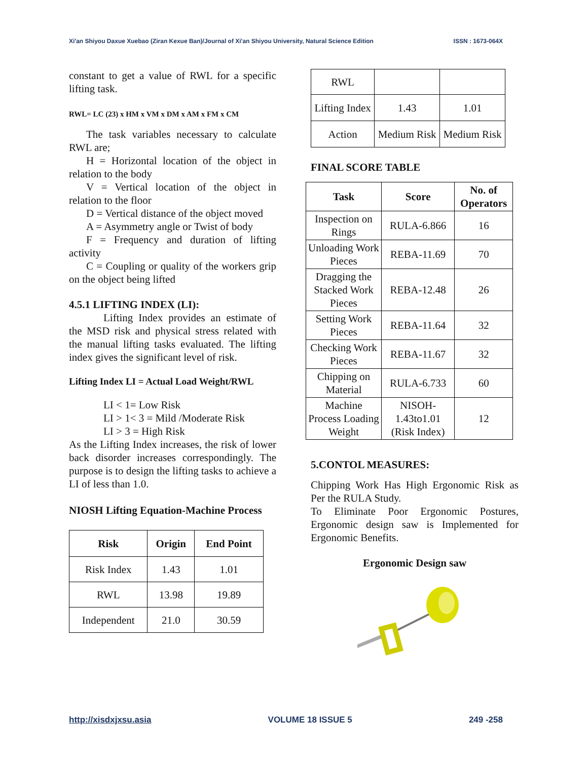Xi'an Shiyou Daxue Xuebao (Ziran Kexue Ban)/Journal of Xi'an Shiyou University, Natural Science Edition ISSN : 1673-064X
constant to get a value of RWL for a specific lifting task.
RWL= LC (23) x HM x VM x DM x AM x FM x CM
The task variables necessary to calculate RWL are;
H = Horizontal location of the object in relation to the body
V = Vertical location of the object in relation to the floor
D = Vertical distance of the object moved
A = Asymmetry angle or Twist of body
F = Frequency and duration of lifting activity
C = Coupling or quality of the workers grip on the object being lifted
4.5.1 LIFTING INDEX (LI):
Lifting Index provides an estimate of the MSD risk and physical stress related with the manual lifting tasks evaluated. The lifting index gives the significant level of risk.
Lifting Index LI = Actual Load Weight/RWL
LI < 1= Low Risk
LI > 1< 3 = Mild /Moderate Risk
LI > 3 = High Risk
As the Lifting Index increases, the risk of lower back disorder increases correspondingly. The purpose is to design the lifting tasks to achieve a LI of less than 1.0.
NIOSH Lifting Equation-Machine Process
| Risk | Origin | End Point |
| --- | --- | --- |
| Risk Index | 1.43 | 1.01 |
| RWL | 13.98 | 19.89 |
| Independent | 21.0 | 30.59 |
| RWL | | |
| Lifting Index | 1.43 | 1.01 |
| Action | Medium Risk | Medium Risk |
FINAL SCORE TABLE
| Task | Score | No. of Operators |
| --- | --- | --- |
| Inspection on Rings | RULA-6.866 | 16 |
| Unloading Work Pieces | REBA-11.69 | 70 |
| Dragging the Stacked Work Pieces | REBA-12.48 | 26 |
| Setting Work Pieces | REBA-11.64 | 32 |
| Checking Work Pieces | REBA-11.67 | 32 |
| Chipping on Material | RULA-6.733 | 60 |
| Machine Process Loading Weight | NISOH-1.43to1.01 (Risk Index) | 12 |
5.CONTOL MEASURES:
Chipping Work Has High Ergonomic Risk as Per the RULA Study.
To Eliminate Poor Ergonomic Postures, Ergonomic design saw is Implemented for Ergonomic Benefits.
Ergonomic Design saw
http://xisdxjxsu.asia VOLUME 18 ISSUE 5 249 -258